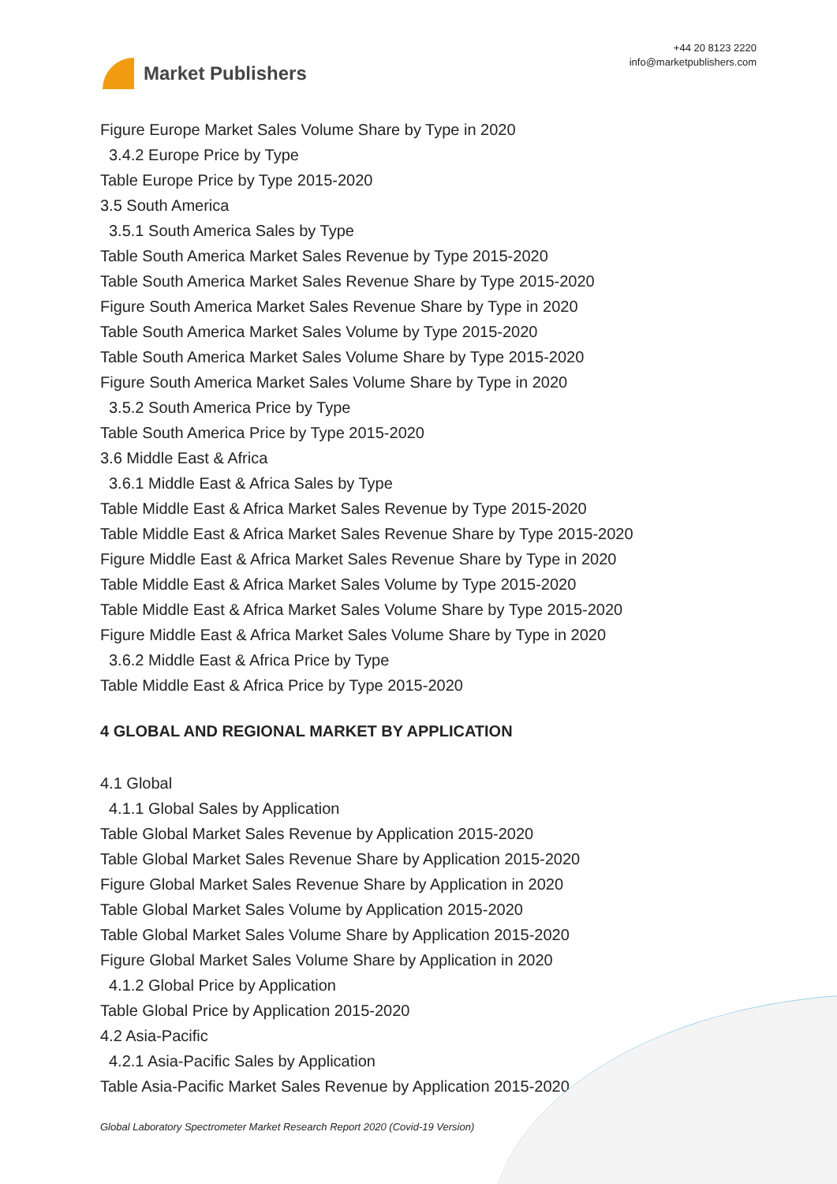Market Publishers
+44 20 8123 2220
info@marketpublishers.com
Figure Europe Market Sales Volume Share by Type in 2020
3.4.2 Europe Price by Type
Table Europe Price by Type 2015-2020
3.5 South America
3.5.1 South America Sales by Type
Table South America Market Sales Revenue by Type 2015-2020
Table South America Market Sales Revenue Share by Type 2015-2020
Figure South America Market Sales Revenue Share by Type in 2020
Table South America Market Sales Volume by Type 2015-2020
Table South America Market Sales Volume Share by Type 2015-2020
Figure South America Market Sales Volume Share by Type in 2020
3.5.2 South America Price by Type
Table South America Price by Type 2015-2020
3.6 Middle East & Africa
3.6.1 Middle East & Africa Sales by Type
Table Middle East & Africa Market Sales Revenue by Type 2015-2020
Table Middle East & Africa Market Sales Revenue Share by Type 2015-2020
Figure Middle East & Africa Market Sales Revenue Share by Type in 2020
Table Middle East & Africa Market Sales Volume by Type 2015-2020
Table Middle East & Africa Market Sales Volume Share by Type 2015-2020
Figure Middle East & Africa Market Sales Volume Share by Type in 2020
3.6.2 Middle East & Africa Price by Type
Table Middle East & Africa Price by Type 2015-2020
4 GLOBAL AND REGIONAL MARKET BY APPLICATION
4.1 Global
4.1.1 Global Sales by Application
Table Global Market Sales Revenue by Application 2015-2020
Table Global Market Sales Revenue Share by Application 2015-2020
Figure Global Market Sales Revenue Share by Application in 2020
Table Global Market Sales Volume by Application 2015-2020
Table Global Market Sales Volume Share by Application 2015-2020
Figure Global Market Sales Volume Share by Application in 2020
4.1.2 Global Price by Application
Table Global Price by Application 2015-2020
4.2 Asia-Pacific
4.2.1 Asia-Pacific Sales by Application
Table Asia-Pacific Market Sales Revenue by Application 2015-2020
Global Laboratory Spectrometer Market Research Report 2020 (Covid-19 Version)